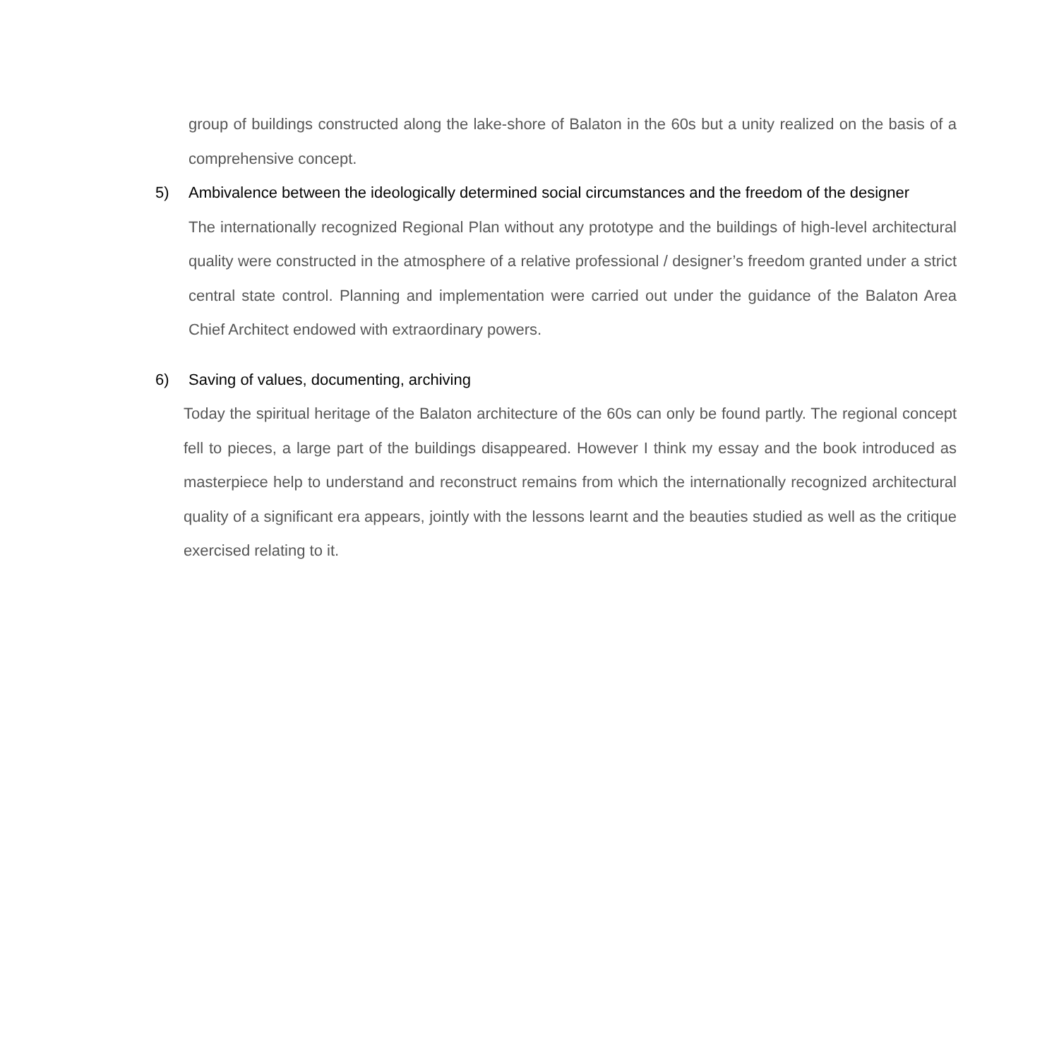group of buildings constructed along the lake-shore of Balaton in the 60s but a unity realized on the basis of a comprehensive concept.
5) Ambivalence between the ideologically determined social circumstances and the freedom of the designer
The internationally recognized Regional Plan without any prototype and the buildings of high-level architectural quality were constructed in the atmosphere of a relative professional / designer’s freedom granted under a strict central state control. Planning and implementation were carried out under the guidance of the Balaton Area Chief Architect endowed with extraordinary powers.
6) Saving of values, documenting, archiving
Today the spiritual heritage of the Balaton architecture of the 60s can only be found partly. The regional concept fell to pieces, a large part of the buildings disappeared. However I think my essay and the book introduced as masterpiece help to understand and reconstruct remains from which the internationally recognized architectural quality of a significant era appears, jointly with the lessons learnt and the beauties studied as well as the critique exercised relating to it.